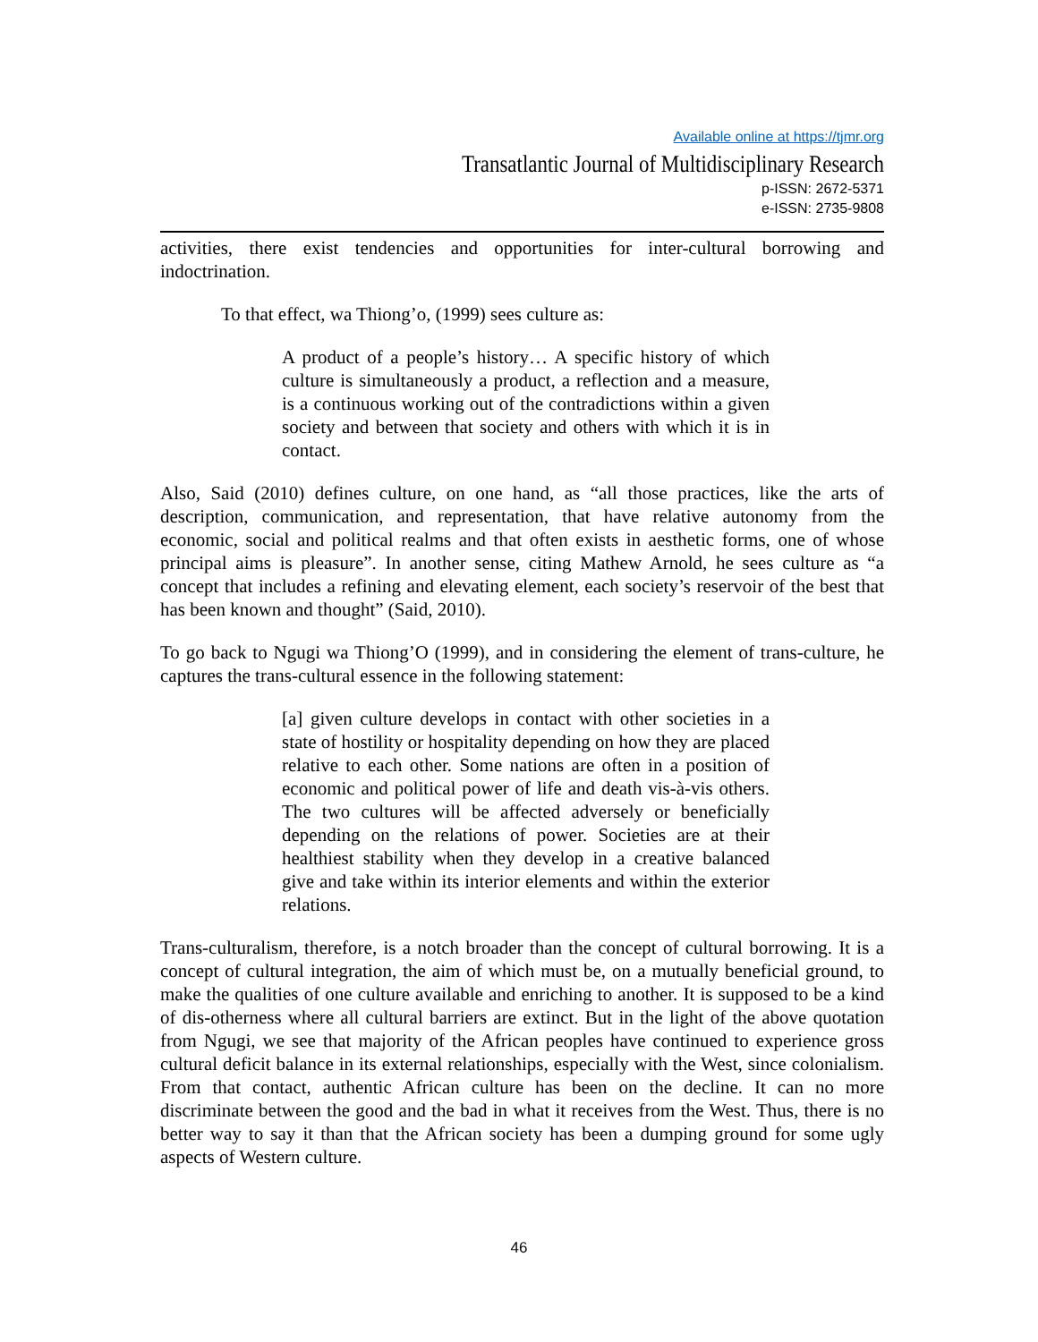Available online at https://tjmr.org
Transatlantic Journal of Multidisciplinary Research
p-ISSN: 2672-5371
e-ISSN: 2735-9808
activities, there exist tendencies and opportunities for inter-cultural borrowing and indoctrination.
To that effect, wa Thiong’o, (1999) sees culture as:
A product of a people’s history… A specific history of which culture is simultaneously a product, a reflection and a measure, is a continuous working out of the contradictions within a given society and between that society and others with which it is in contact.
Also, Said (2010) defines culture, on one hand, as “all those practices, like the arts of description, communication, and representation, that have relative autonomy from the economic, social and political realms and that often exists in aesthetic forms, one of whose principal aims is pleasure”. In another sense, citing Mathew Arnold, he sees culture as “a concept that includes a refining and elevating element, each society’s reservoir of the best that has been known and thought” (Said, 2010).
To go back to Ngugi wa Thiong’O (1999), and in considering the element of trans-culture, he captures the trans-cultural essence in the following statement:
[a] given culture develops in contact with other societies in a state of hostility or hospitality depending on how they are placed relative to each other. Some nations are often in a position of economic and political power of life and death vis-à-vis others. The two cultures will be affected adversely or beneficially depending on the relations of power. Societies are at their healthiest stability when they develop in a creative balanced give and take within its interior elements and within the exterior relations.
Trans-culturalism, therefore, is a notch broader than the concept of cultural borrowing. It is a concept of cultural integration, the aim of which must be, on a mutually beneficial ground, to make the qualities of one culture available and enriching to another. It is supposed to be a kind of dis-otherness where all cultural barriers are extinct. But in the light of the above quotation from Ngugi, we see that majority of the African peoples have continued to experience gross cultural deficit balance in its external relationships, especially with the West, since colonialism. From that contact, authentic African culture has been on the decline. It can no more discriminate between the good and the bad in what it receives from the West. Thus, there is no better way to say it than that the African society has been a dumping ground for some ugly aspects of Western culture.
46